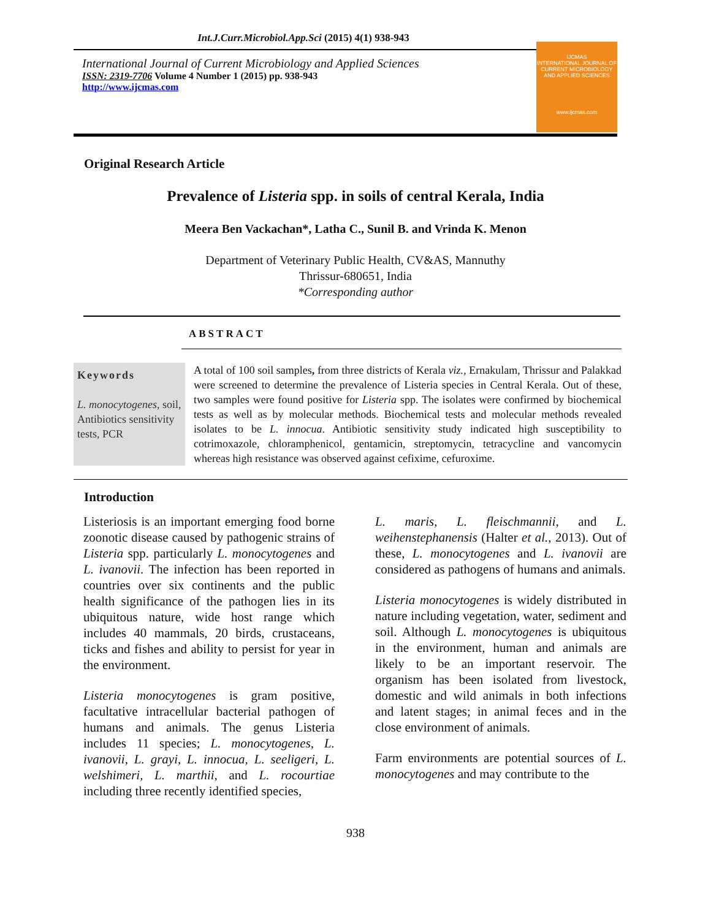Int.J.Curr.Microbiol.App.Sci (2015) 4(1) 938-943
International Journal of Current Microbiology and Applied Sciences
ISSN: 2319-7706 Volume 4 Number 1 (2015) pp. 938-943
http://www.ijcmas.com
IJCMAS
INTERNATIONAL JOURNAL OF CURRENT MICROBIOLOGY AND APPLIED SCIENCES
www.ijcmas.com
Original Research Article
Prevalence of Listeria spp. in soils of central Kerala, India
Meera Ben Vackachan*, Latha C., Sunil B. and Vrinda K. Menon
Department of Veterinary Public Health, CV&AS, Mannuthy
Thrissur-680651, India
*Corresponding author
ABSTRACT
Keywords
L. monocytogenes, soil, Antibiotics sensitivity tests, PCR
A total of 100 soil samples, from three districts of Kerala viz., Ernakulam, Thrissur and Palakkad were screened to determine the prevalence of Listeria species in Central Kerala. Out of these, two samples were found positive for Listeria spp. The isolates were confirmed by biochemical tests as well as by molecular methods. Biochemical tests and molecular methods revealed isolates to be L. innocua. Antibiotic sensitivity study indicated high susceptibility to cotrimoxazole, chloramphenicol, gentamicin, streptomycin, tetracycline and vancomycin whereas high resistance was observed against cefixime, cefuroxime.
Introduction
Listeriosis is an important emerging food borne zoonotic disease caused by pathogenic strains of Listeria spp. particularly L. monocytogenes and L. ivanovii. The infection has been reported in countries over six continents and the public health significance of the pathogen lies in its ubiquitous nature, wide host range which includes 40 mammals, 20 birds, crustaceans, ticks and fishes and ability to persist for year in the environment.
Listeria monocytogenes is gram positive, facultative intracellular bacterial pathogen of humans and animals. The genus Listeria includes 11 species; L. monocytogenes, L. ivanovii, L. grayi, L. innocua, L. seeligeri, L. welshimeri, L. marthii, and L. rocourtiae including three recently identified species,
L. maris, L. fleischmannii, and L. weihenstephanensis (Halter et al., 2013). Out of these, L. monocytogenes and L. ivanovii are considered as pathogens of humans and animals.
Listeria monocytogenes is widely distributed in nature including vegetation, water, sediment and soil. Although L. monocytogenes is ubiquitous in the environment, human and animals are likely to be an important reservoir. The organism has been isolated from livestock, domestic and wild animals in both infections and latent stages; in animal feces and in the close environment of animals.
Farm environments are potential sources of L. monocytogenes and may contribute to the
938